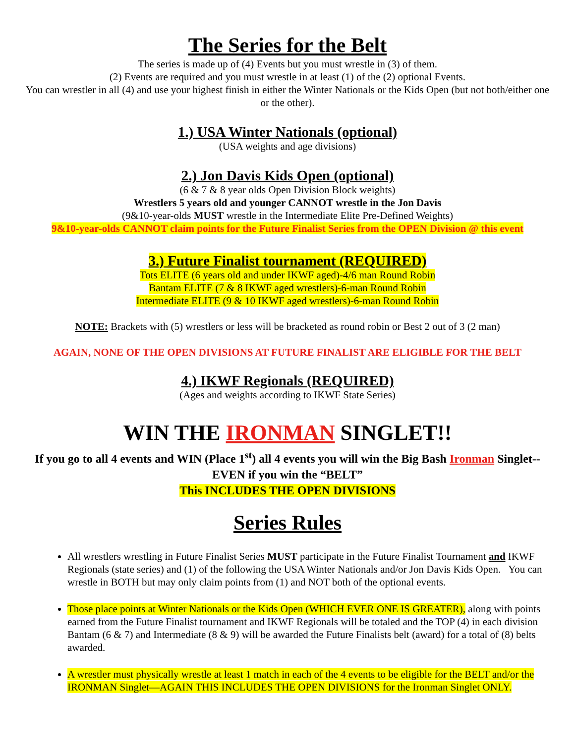The Series for the Belt
The series is made up of (4) Events but you must wrestle in (3) of them.
(2) Events are required and you must wrestle in at least (1) of the (2) optional Events.
You can wrestler in all (4) and use your highest finish in either the Winter Nationals or the Kids Open (but not both/either one or the other).
1.) USA Winter Nationals (optional)
(USA weights and age divisions)
2.) Jon Davis Kids Open (optional)
(6 & 7 & 8 year olds Open Division Block weights)
Wrestlers 5 years old and younger CANNOT wrestle in the Jon Davis
(9&10-year-olds MUST wrestle in the Intermediate Elite Pre-Defined Weights)
9&10-year-olds CANNOT claim points for the Future Finalist Series from the OPEN Division @ this event
3.) Future Finalist tournament (REQUIRED)
Tots ELITE (6 years old and under IKWF aged)-4/6 man Round Robin
Bantam ELITE (7 & 8 IKWF aged wrestlers)-6-man Round Robin
Intermediate ELITE (9 & 10 IKWF aged wrestlers)-6-man Round Robin
NOTE: Brackets with (5) wrestlers or less will be bracketed as round robin or Best 2 out of 3 (2 man)
AGAIN, NONE OF THE OPEN DIVISIONS AT FUTURE FINALIST ARE ELIGIBLE FOR THE BELT
4.) IKWF Regionals (REQUIRED)
(Ages and weights according to IKWF State Series)
WIN THE IRONMAN SINGLET!!
If you go to all 4 events and WIN (Place 1<sup>st</sup>) all 4 events you will win the Big Bash Ironman Singlet--EVEN if you win the “BELT”
This INCLUDES THE OPEN DIVISIONS
Series Rules
All wrestlers wrestling in Future Finalist Series MUST participate in the Future Finalist Tournament and IKWF Regionals (state series) and (1) of the following the USA Winter Nationals and/or Jon Davis Kids Open. You can wrestle in BOTH but may only claim points from (1) and NOT both of the optional events.
Those place points at Winter Nationals or the Kids Open (WHICH EVER ONE IS GREATER), along with points earned from the Future Finalist tournament and IKWF Regionals will be totaled and the TOP (4) in each division Bantam (6 & 7) and Intermediate (8 & 9) will be awarded the Future Finalists belt (award) for a total of (8) belts awarded.
A wrestler must physically wrestle at least 1 match in each of the 4 events to be eligible for the BELT and/or the IRONMAN Singlet—AGAIN THIS INCLUDES THE OPEN DIVISIONS for the Ironman Singlet ONLY.